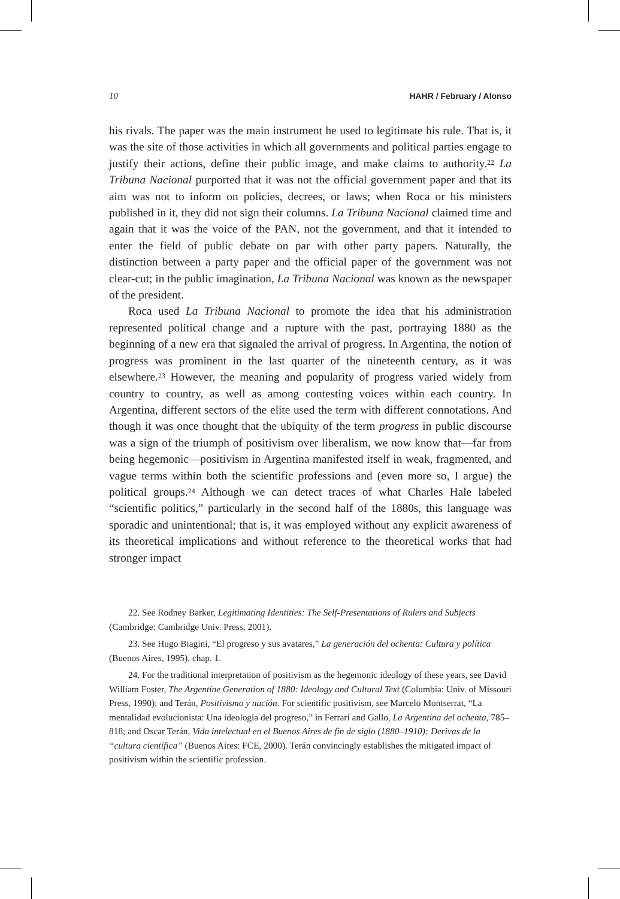10 HAHR / February / Alonso
his rivals. The paper was the main instrument he used to legitimate his rule. That is, it was the site of those activities in which all governments and political parties engage to justify their actions, define their public image, and make claims to authority.<sup>22</sup> La Tribuna Nacional purported that it was not the official government paper and that its aim was not to inform on policies, decrees, or laws; when Roca or his ministers published in it, they did not sign their columns. La Tribuna Nacional claimed time and again that it was the voice of the PAN, not the government, and that it intended to enter the field of public debate on par with other party papers. Naturally, the distinction between a party paper and the official paper of the government was not clear-cut; in the public imagination, La Tribuna Nacional was known as the newspaper of the president.
Roca used La Tribuna Nacional to promote the idea that his administration represented political change and a rupture with the past, portraying 1880 as the beginning of a new era that signaled the arrival of progress. In Argentina, the notion of progress was prominent in the last quarter of the nineteenth century, as it was elsewhere.<sup>23</sup> However, the meaning and popularity of progress varied widely from country to country, as well as among contesting voices within each country. In Argentina, different sectors of the elite used the term with different connotations. And though it was once thought that the ubiquity of the term progress in public discourse was a sign of the triumph of positivism over liberalism, we now know that—far from being hegemonic—positivism in Argentina manifested itself in weak, fragmented, and vague terms within both the scientific professions and (even more so, I argue) the political groups.<sup>24</sup> Although we can detect traces of what Charles Hale labeled “scientific politics,” particularly in the second half of the 1880s, this language was sporadic and unintentional; that is, it was employed without any explicit awareness of its theoretical implications and without reference to the theoretical works that had stronger impact
22. See Rodney Barker, Legitimating Identities: The Self-Presentations of Rulers and Subjects (Cambridge: Cambridge Univ. Press, 2001).
23. See Hugo Biagini, “El progreso y sus avatares,” La generación del ochenta: Cultura y política (Buenos Aires, 1995), chap. 1.
24. For the traditional interpretation of positivism as the hegemonic ideology of these years, see David William Foster, The Argentine Generation of 1880: Ideology and Cultural Text (Columbia: Univ. of Missouri Press, 1990); and Terán, Positivismo y nación. For scientific positivism, see Marcelo Montserrat, “La mentalidad evolucionista: Una ideología del progreso,” in Ferrari and Gallo, La Argentina del ochenta, 785–818; and Oscar Terán, Vida intelectual en el Buenos Aires de fin de siglo (1880–1910): Derivas de la “cultura científica” (Buenos Aires: FCE, 2000). Terán convincingly establishes the mitigated impact of positivism within the scientific profession.